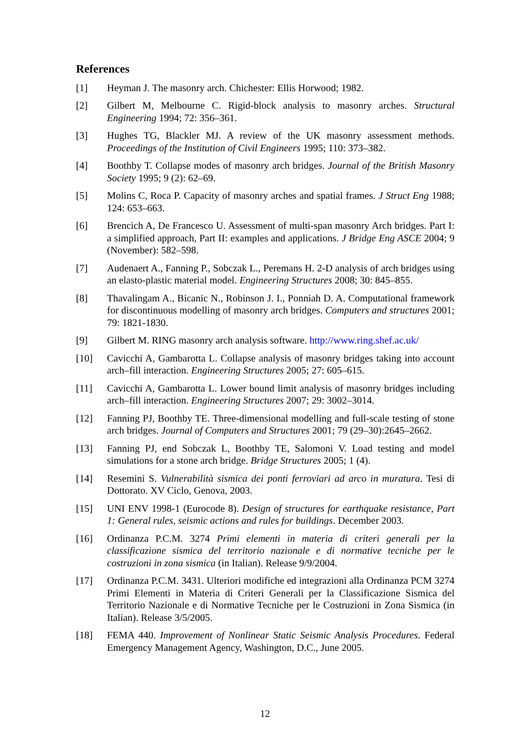References
[1] Heyman J. The masonry arch. Chichester: Ellis Horwood; 1982.
[2] Gilbert M, Melbourne C. Rigid-block analysis to masonry arches. Structural Engineering 1994; 72: 356–361.
[3] Hughes TG, Blackler MJ. A review of the UK masonry assessment methods. Proceedings of the Institution of Civil Engineers 1995; 110: 373–382.
[4] Boothby T. Collapse modes of masonry arch bridges. Journal of the British Masonry Society 1995; 9 (2): 62–69.
[5] Molins C, Roca P. Capacity of masonry arches and spatial frames. J Struct Eng 1988; 124: 653–663.
[6] Brencich A, De Francesco U. Assessment of multi-span masonry Arch bridges. Part I: a simplified approach, Part II: examples and applications. J Bridge Eng ASCE 2004; 9 (November): 582–598.
[7] Audenaert A., Fanning P., Sobczak L., Peremans H. 2-D analysis of arch bridges using an elasto-plastic material model. Engineering Structures 2008; 30: 845–855.
[8] Thavalingam A., Bicanic N., Robinson J. I., Ponniah D. A. Computational framework for discontinuous modelling of masonry arch bridges. Computers and structures 2001; 79: 1821-1830.
[9] Gilbert M. RING masonry arch analysis software. http://www.ring.shef.ac.uk/
[10] Cavicchi A, Gambarotta L. Collapse analysis of masonry bridges taking into account arch–fill interaction. Engineering Structures 2005; 27: 605–615.
[11] Cavicchi A, Gambarotta L. Lower bound limit analysis of masonry bridges including arch–fill interaction. Engineering Structures 2007; 29: 3002–3014.
[12] Fanning PJ, Boothby TE. Three-dimensional modelling and full-scale testing of stone arch bridges. Journal of Computers and Structures 2001; 79 (29–30):2645–2662.
[13] Fanning PJ, end Sobczak L, Boothby TE, Salomoni V. Load testing and model simulations for a stone arch bridge. Bridge Structures 2005; 1 (4).
[14] Resemini S. Vulnerabilità sismica dei ponti ferroviari ad arco in muratura. Tesi di Dottorato. XV Ciclo, Genova, 2003.
[15] UNI ENV 1998-1 (Eurocode 8). Design of structures for earthquake resistance, Part 1: General rules, seismic actions and rules for buildings. December 2003.
[16] Ordinanza P.C.M. 3274 Primi elementi in materia di criteri generali per la classificazione sismica del territorio nazionale e di normative tecniche per le costruzioni in zona sismica (in Italian). Release 9/9/2004.
[17] Ordinanza P.C.M. 3431. Ulteriori modifiche ed integrazioni alla Ordinanza PCM 3274 Primi Elementi in Materia di Criteri Generali per la Classificazione Sismica del Territorio Nazionale e di Normative Tecniche per le Costruzioni in Zona Sismica (in Italian). Release 3/5/2005.
[18] FEMA 440. Improvement of Nonlinear Static Seismic Analysis Procedures. Federal Emergency Management Agency, Washington, D.C., June 2005.
12